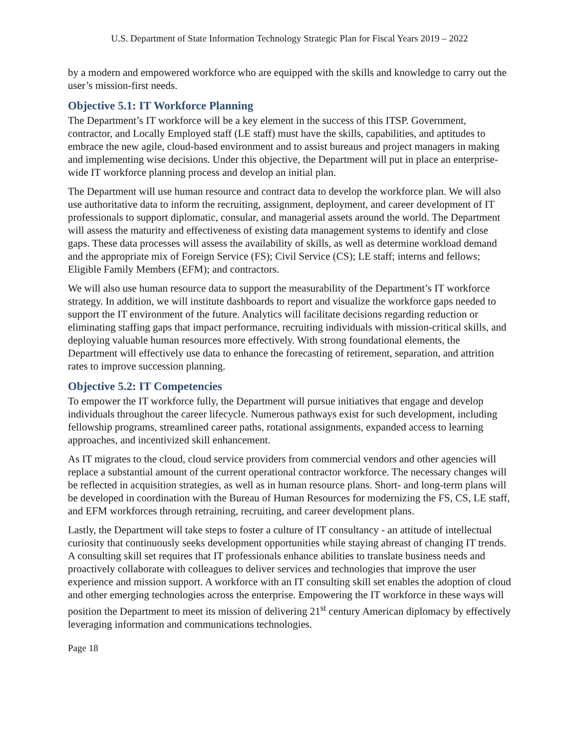U.S. Department of State Information Technology Strategic Plan for Fiscal Years 2019 – 2022
by a modern and empowered workforce who are equipped with the skills and knowledge to carry out the user’s mission-first needs.
Objective 5.1: IT Workforce Planning
The Department’s IT workforce will be a key element in the success of this ITSP. Government, contractor, and Locally Employed staff (LE staff) must have the skills, capabilities, and aptitudes to embrace the new agile, cloud-based environment and to assist bureaus and project managers in making and implementing wise decisions. Under this objective, the Department will put in place an enterprise-wide IT workforce planning process and develop an initial plan.
The Department will use human resource and contract data to develop the workforce plan. We will also use authoritative data to inform the recruiting, assignment, deployment, and career development of IT professionals to support diplomatic, consular, and managerial assets around the world. The Department will assess the maturity and effectiveness of existing data management systems to identify and close gaps. These data processes will assess the availability of skills, as well as determine workload demand and the appropriate mix of Foreign Service (FS); Civil Service (CS); LE staff; interns and fellows; Eligible Family Members (EFM); and contractors.
We will also use human resource data to support the measurability of the Department’s IT workforce strategy. In addition, we will institute dashboards to report and visualize the workforce gaps needed to support the IT environment of the future. Analytics will facilitate decisions regarding reduction or eliminating staffing gaps that impact performance, recruiting individuals with mission-critical skills, and deploying valuable human resources more effectively. With strong foundational elements, the Department will effectively use data to enhance the forecasting of retirement, separation, and attrition rates to improve succession planning.
Objective 5.2: IT Competencies
To empower the IT workforce fully, the Department will pursue initiatives that engage and develop individuals throughout the career lifecycle. Numerous pathways exist for such development, including fellowship programs, streamlined career paths, rotational assignments, expanded access to learning approaches, and incentivized skill enhancement.
As IT migrates to the cloud, cloud service providers from commercial vendors and other agencies will replace a substantial amount of the current operational contractor workforce. The necessary changes will be reflected in acquisition strategies, as well as in human resource plans. Short- and long-term plans will be developed in coordination with the Bureau of Human Resources for modernizing the FS, CS, LE staff, and EFM workforces through retraining, recruiting, and career development plans.
Lastly, the Department will take steps to foster a culture of IT consultancy - an attitude of intellectual curiosity that continuously seeks development opportunities while staying abreast of changing IT trends. A consulting skill set requires that IT professionals enhance abilities to translate business needs and proactively collaborate with colleagues to deliver services and technologies that improve the user experience and mission support. A workforce with an IT consulting skill set enables the adoption of cloud and other emerging technologies across the enterprise. Empowering the IT workforce in these ways will position the Department to meet its mission of delivering 21<sup>st</sup> century American diplomacy by effectively leveraging information and communications technologies.
Page 18